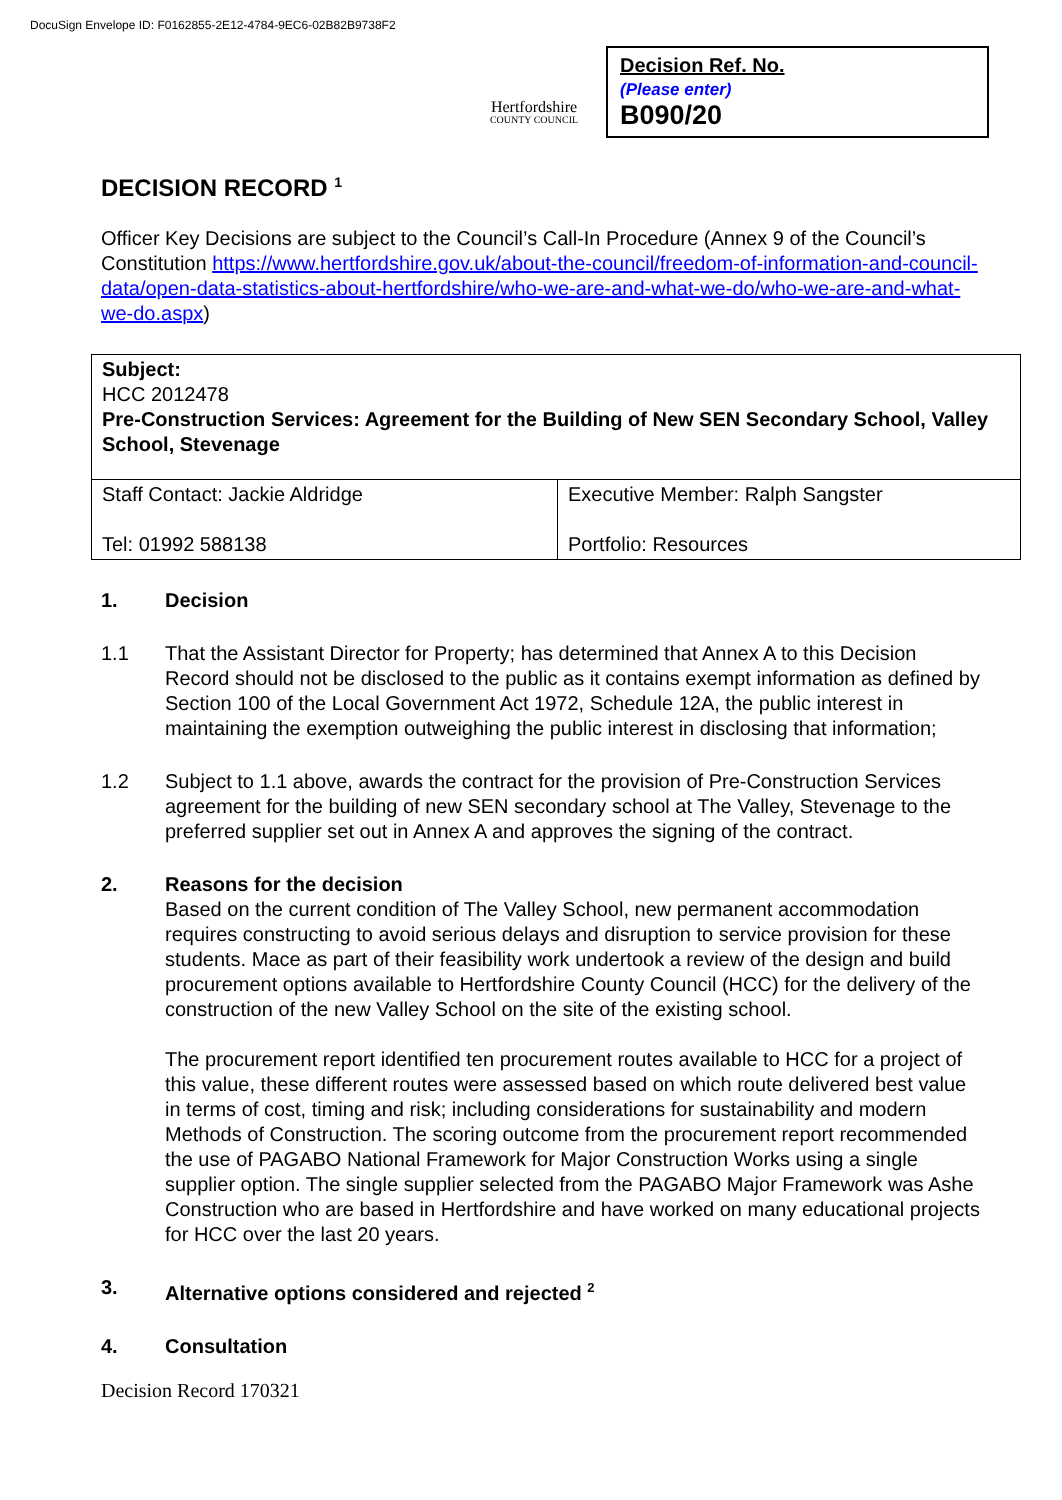DocuSign Envelope ID: F0162855-2E12-4784-9EC6-02B82B9738F2
Hertfordshire
COUNTY COUNCIL
Decision Ref. No.
(Please enter)
B090/20
DECISION RECORD <sup>1</sup>
Officer Key Decisions are subject to the Council’s Call-In Procedure (Annex 9 of the Council’s Constitution https://www.hertfordshire.gov.uk/about-the-council/freedom-of-information-and-council-data/open-data-statistics-about-hertfordshire/who-we-are-and-what-we-do/who-we-are-and-what-we-do.aspx)
| Subject: HCC 2012478 Pre-Construction Services: Agreement for the Building of New SEN Secondary School, Valley School, Stevenage | |
| Staff Contact: Jackie Aldridge Tel: 01992 588138 | Executive Member: Ralph Sangster Portfolio: Resources |
1. Decision
1.1
That the Assistant Director for Property; has determined that Annex A to this Decision Record should not be disclosed to the public as it contains exempt information as defined by Section 100 of the Local Government Act 1972, Schedule 12A, the public interest in maintaining the exemption outweighing the public interest in disclosing that information;
1.2
Subject to 1.1 above, awards the contract for the provision of Pre-Construction Services agreement for the building of new SEN secondary school at The Valley, Stevenage to the preferred supplier set out in Annex A and approves the signing of the contract.
2. Reasons for the decision
Based on the current condition of The Valley School, new permanent accommodation requires constructing to avoid serious delays and disruption to service provision for these students. Mace as part of their feasibility work undertook a review of the design and build procurement options available to Hertfordshire County Council (HCC) for the delivery of the construction of the new Valley School on the site of the existing school.
The procurement report identified ten procurement routes available to HCC for a project of this value, these different routes were assessed based on which route delivered best value in terms of cost, timing and risk; including considerations for sustainability and modern Methods of Construction. The scoring outcome from the procurement report recommended the use of PAGABO National Framework for Major Construction Works using a single supplier option. The single supplier selected from the PAGABO Major Framework was Ashe Construction who are based in Hertfordshire and have worked on many educational projects for HCC over the last 20 years.
3. Alternative options considered and rejected <sup>2</sup>
4. Consultation
Decision Record 170321